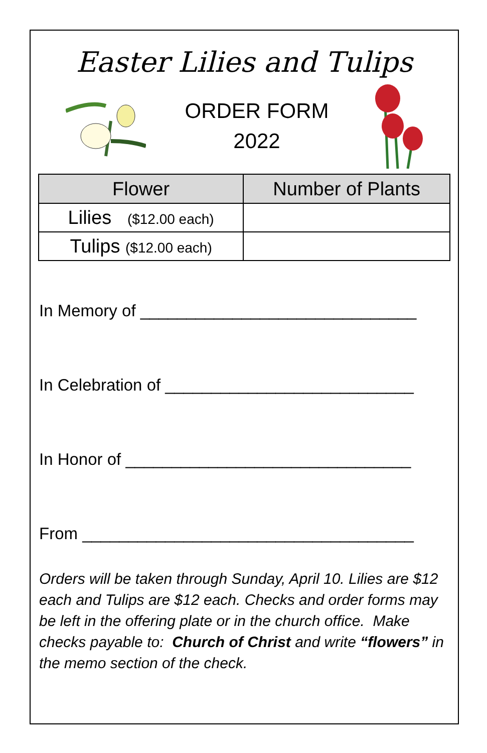Easter Lilies and Tulips
ORDER FORM
2022
| Flower | Number of Plants |
| --- | --- |
| Lilies ($12.00 each) | |
| Tulips ($12.00 each) | |
In Memory of ______________________________
In Celebration of ___________________________
In Honor of _______________________________
From ____________________________________
Orders will be taken through Sunday, April 10. Lilies are $12 each and Tulips are $12 each. Checks and order forms may be left in the offering plate or in the church office. Make checks payable to: Church of Christ and write “flowers” in the memo section of the check.